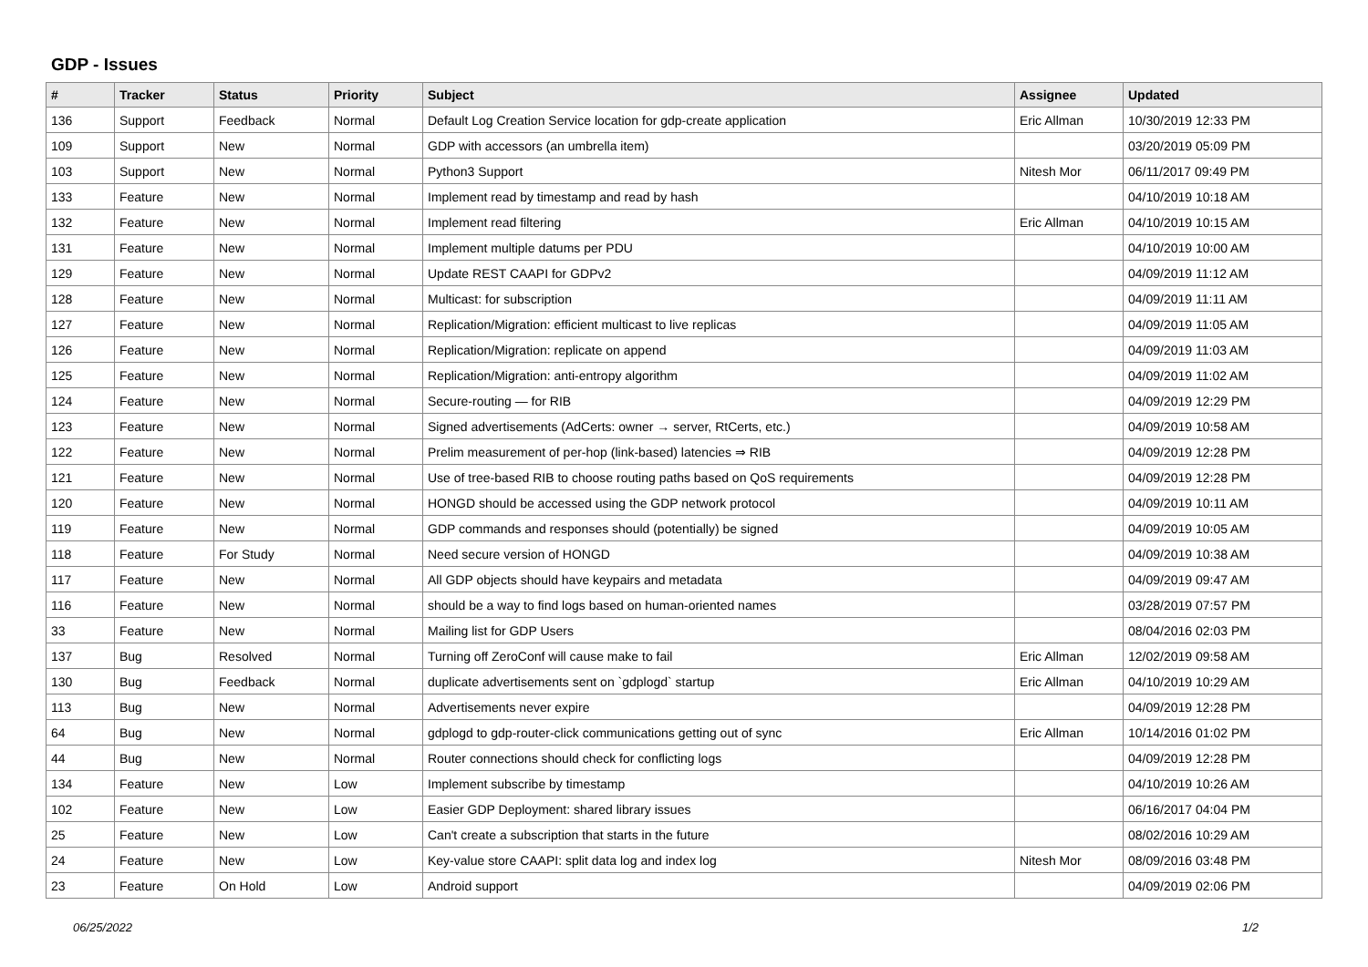GDP - Issues
| # | Tracker | Status | Priority | Subject | Assignee | Updated |
| --- | --- | --- | --- | --- | --- | --- |
| 136 | Support | Feedback | Normal | Default Log Creation Service location for gdp-create application | Eric Allman | 10/30/2019 12:33 PM |
| 109 | Support | New | Normal | GDP with accessors (an umbrella item) | | 03/20/2019 05:09 PM |
| 103 | Support | New | Normal | Python3 Support | Nitesh Mor | 06/11/2017 09:49 PM |
| 133 | Feature | New | Normal | Implement read by timestamp and read by hash | | 04/10/2019 10:18 AM |
| 132 | Feature | New | Normal | Implement read filtering | Eric Allman | 04/10/2019 10:15 AM |
| 131 | Feature | New | Normal | Implement multiple datums per PDU | | 04/10/2019 10:00 AM |
| 129 | Feature | New | Normal | Update REST CAAPI for GDPv2 | | 04/09/2019 11:12 AM |
| 128 | Feature | New | Normal | Multicast: for subscription | | 04/09/2019 11:11 AM |
| 127 | Feature | New | Normal | Replication/Migration: efficient multicast to live replicas | | 04/09/2019 11:05 AM |
| 126 | Feature | New | Normal | Replication/Migration: replicate on append | | 04/09/2019 11:03 AM |
| 125 | Feature | New | Normal | Replication/Migration: anti-entropy algorithm | | 04/09/2019 11:02 AM |
| 124 | Feature | New | Normal | Secure-routing — for RIB | | 04/09/2019 12:29 PM |
| 123 | Feature | New | Normal | Signed advertisements (AdCerts: owner → server, RtCerts, etc.) | | 04/09/2019 10:58 AM |
| 122 | Feature | New | Normal | Prelim measurement of per-hop (link-based) latencies ⇒ RIB | | 04/09/2019 12:28 PM |
| 121 | Feature | New | Normal | Use of tree-based RIB to choose routing paths based on QoS requirements | | 04/09/2019 12:28 PM |
| 120 | Feature | New | Normal | HONGD should be accessed using the GDP network protocol | | 04/09/2019 10:11 AM |
| 119 | Feature | New | Normal | GDP commands and responses should (potentially) be signed | | 04/09/2019 10:05 AM |
| 118 | Feature | For Study | Normal | Need secure version of HONGD | | 04/09/2019 10:38 AM |
| 117 | Feature | New | Normal | All GDP objects should have keypairs and metadata | | 04/09/2019 09:47 AM |
| 116 | Feature | New | Normal | should be a way to find logs based on human-oriented names | | 03/28/2019 07:57 PM |
| 33 | Feature | New | Normal | Mailing list for GDP Users | | 08/04/2016 02:03 PM |
| 137 | Bug | Resolved | Normal | Turning off ZeroConf will cause make to fail | Eric Allman | 12/02/2019 09:58 AM |
| 130 | Bug | Feedback | Normal | duplicate advertisements sent on `gdplogd` startup | Eric Allman | 04/10/2019 10:29 AM |
| 113 | Bug | New | Normal | Advertisements never expire | | 04/09/2019 12:28 PM |
| 64 | Bug | New | Normal | gdplogd to gdp-router-click communications getting out of sync | Eric Allman | 10/14/2016 01:02 PM |
| 44 | Bug | New | Normal | Router connections should check for conflicting logs | | 04/09/2019 12:28 PM |
| 134 | Feature | New | Low | Implement subscribe by timestamp | | 04/10/2019 10:26 AM |
| 102 | Feature | New | Low | Easier GDP Deployment: shared library issues | | 06/16/2017 04:04 PM |
| 25 | Feature | New | Low | Can't create a subscription that starts in the future | | 08/02/2016 10:29 AM |
| 24 | Feature | New | Low | Key-value store CAAPI: split data log and index log | Nitesh Mor | 08/09/2016 03:48 PM |
| 23 | Feature | On Hold | Low | Android support | | 04/09/2019 02:06 PM |
06/25/2022 1/2